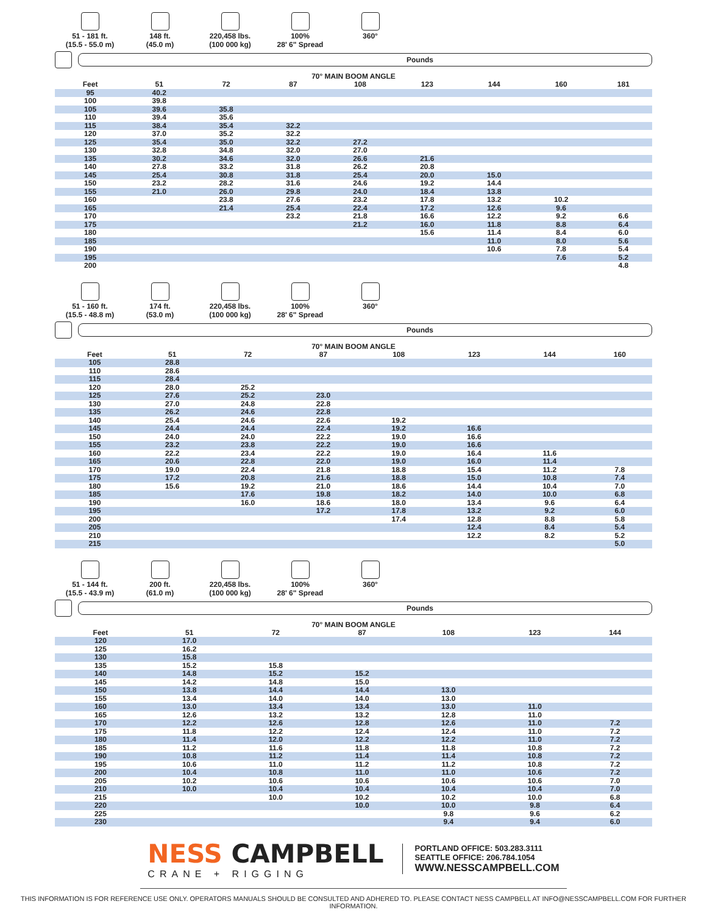51 - 181 ft.
(15.5 - 55.0 m)
148 ft.
(45.0 m)
220,458 lbs.
(100 000 kg)
100%
28' 6" Spread
360°
Pounds
70° MAIN BOOM ANGLE
| Feet | 51 | 72 | 87 | 108 | 123 | 144 | 160 | 181 |
| --- | --- | --- | --- | --- | --- | --- | --- | --- |
| 95 | 40.2 | | | | | | | |
| 100 | 39.8 | | | | | | | |
| 105 | 39.6 | 35.8 | | | | | | |
| 110 | 39.4 | 35.6 | | | | | | |
| 115 | 38.4 | 35.4 | 32.2 | | | | | |
| 120 | 37.0 | 35.2 | 32.2 | | | | | |
| 125 | 35.4 | 35.0 | 32.2 | 27.2 | | | | |
| 130 | 32.8 | 34.8 | 32.0 | 27.0 | | | | |
| 135 | 30.2 | 34.6 | 32.0 | 26.6 | 21.6 | | | |
| 140 | 27.8 | 33.2 | 31.8 | 26.2 | 20.8 | | | |
| 145 | 25.4 | 30.8 | 31.8 | 25.4 | 20.0 | 15.0 | | |
| 150 | 23.2 | 28.2 | 31.6 | 24.6 | 19.2 | 14.4 | | |
| 155 | 21.0 | 26.0 | 29.8 | 24.0 | 18.4 | 13.8 | | |
| 160 | | 23.8 | 27.6 | 23.2 | 17.8 | 13.2 | 10.2 | |
| 165 | | 21.4 | 25.4 | 22.4 | 17.2 | 12.6 | 9.6 | |
| 170 | | | 23.2 | 21.8 | 16.6 | 12.2 | 9.2 | 6.6 |
| 175 | | | | 21.2 | 16.0 | 11.8 | 8.8 | 6.4 |
| 180 | | | | | 15.6 | 11.4 | 8.4 | 6.0 |
| 185 | | | | | | 11.0 | 8.0 | 5.6 |
| 190 | | | | | | 10.6 | 7.8 | 5.4 |
| 195 | | | | | | | 7.6 | 5.2 |
| 200 | | | | | | | | 4.8 |
51 - 160 ft.
(15.5 - 48.8 m)
174 ft.
(53.0 m)
220,458 lbs.
(100 000 kg)
100%
28' 6" Spread
360°
Pounds
70° MAIN BOOM ANGLE
| Feet | 51 | 72 | 87 | 108 | 123 | 144 | 160 |
| --- | --- | --- | --- | --- | --- | --- | --- |
| 105 | 28.8 | | | | | | |
| 110 | 28.6 | | | | | | |
| 115 | 28.4 | | | | | | |
| 120 | 28.0 | 25.2 | | | | | |
| 125 | 27.6 | 25.2 | 23.0 | | | | |
| 130 | 27.0 | 24.8 | 22.8 | | | | |
| 135 | 26.2 | 24.6 | 22.8 | | | | |
| 140 | 25.4 | 24.6 | 22.6 | 19.2 | | | |
| 145 | 24.4 | 24.4 | 22.4 | 19.2 | 16.6 | | |
| 150 | 24.0 | 24.0 | 22.2 | 19.0 | 16.6 | | |
| 155 | 23.2 | 23.8 | 22.2 | 19.0 | 16.6 | | |
| 160 | 22.2 | 23.4 | 22.2 | 19.0 | 16.4 | 11.6 | |
| 165 | 20.6 | 22.8 | 22.0 | 19.0 | 16.0 | 11.4 | |
| 170 | 19.0 | 22.4 | 21.8 | 18.8 | 15.4 | 11.2 | 7.8 |
| 175 | 17.2 | 20.8 | 21.6 | 18.8 | 15.0 | 10.8 | 7.4 |
| 180 | 15.6 | 19.2 | 21.0 | 18.6 | 14.4 | 10.4 | 7.0 |
| 185 | | 17.6 | 19.8 | 18.2 | 14.0 | 10.0 | 6.8 |
| 190 | | 16.0 | 18.6 | 18.0 | 13.4 | 9.6 | 6.4 |
| 195 | | | 17.2 | 17.8 | 13.2 | 9.2 | 6.0 |
| 200 | | | | 17.4 | 12.8 | 8.8 | 5.8 |
| 205 | | | | | 12.4 | 8.4 | 5.4 |
| 210 | | | | | 12.2 | 8.2 | 5.2 |
| 215 | | | | | | | 5.0 |
51 - 144 ft.
(15.5 - 43.9 m)
200 ft.
(61.0 m)
220,458 lbs.
(100 000 kg)
100%
28' 6" Spread
360°
Pounds
70° MAIN BOOM ANGLE
| Feet | 51 | 72 | 87 | 108 | 123 | 144 |
| --- | --- | --- | --- | --- | --- | --- |
| 120 | 17.0 | | | | | |
| 125 | 16.2 | | | | | |
| 130 | 15.8 | | | | | |
| 135 | 15.2 | 15.8 | | | | |
| 140 | 14.8 | 15.2 | 15.2 | | | |
| 145 | 14.2 | 14.8 | 15.0 | | | |
| 150 | 13.8 | 14.4 | 14.4 | 13.0 | | |
| 155 | 13.4 | 14.0 | 14.0 | 13.0 | | |
| 160 | 13.0 | 13.4 | 13.4 | 13.0 | 11.0 | |
| 165 | 12.6 | 13.2 | 13.2 | 12.8 | 11.0 | |
| 170 | 12.2 | 12.6 | 12.8 | 12.6 | 11.0 | 7.2 |
| 175 | 11.8 | 12.2 | 12.4 | 12.4 | 11.0 | 7.2 |
| 180 | 11.4 | 12.0 | 12.2 | 12.2 | 11.0 | 7.2 |
| 185 | 11.2 | 11.6 | 11.8 | 11.8 | 10.8 | 7.2 |
| 190 | 10.8 | 11.2 | 11.4 | 11.4 | 10.8 | 7.2 |
| 195 | 10.6 | 11.0 | 11.2 | 11.2 | 10.8 | 7.2 |
| 200 | 10.4 | 10.8 | 11.0 | 11.0 | 10.6 | 7.2 |
| 205 | 10.2 | 10.6 | 10.6 | 10.6 | 10.6 | 7.0 |
| 210 | 10.0 | 10.4 | 10.4 | 10.4 | 10.4 | 7.0 |
| 215 | | 10.0 | 10.2 | 10.2 | 10.0 | 6.8 |
| 220 | | | 10.0 | 10.0 | 9.8 | 6.4 |
| 225 | | | | 9.8 | 9.6 | 6.2 |
| 230 | | | | 9.4 | 9.4 | 6.0 |
NESS CAMPBELL
CRANE + RIGGING
PORTLAND OFFICE: 503.283.3111
SEATTLE OFFICE: 206.784.1054
WWW.NESSCAMPBELL.COM
THIS INFORMATION IS FOR REFERENCE USE ONLY. OPERATORS MANUALS SHOULD BE CONSULTED AND ADHERED TO. PLEASE CONTACT NESS CAMPBELL AT INFO@NESSCAMPBELL.COM FOR FURTHER INFORMATION.